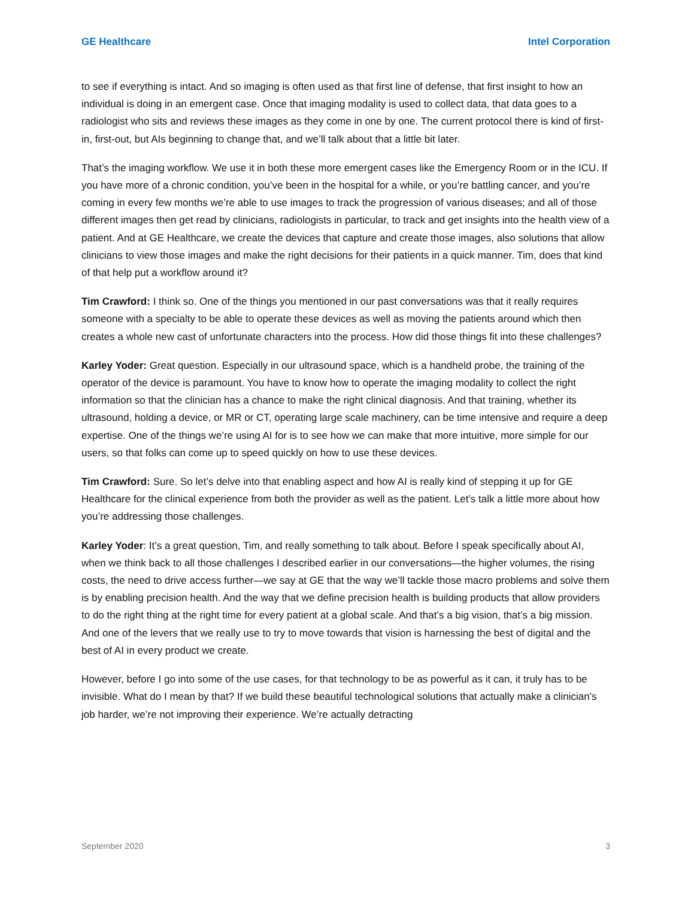GE Healthcare Intel Corporation
to see if everything is intact. And so imaging is often used as that first line of defense, that first insight to how an individual is doing in an emergent case. Once that imaging modality is used to collect data, that data goes to a radiologist who sits and reviews these images as they come in one by one. The current protocol there is kind of first-in, first-out, but AIs beginning to change that, and we’ll talk about that a little bit later.
That’s the imaging workflow. We use it in both these more emergent cases like the Emergency Room or in the ICU. If you have more of a chronic condition, you’ve been in the hospital for a while, or you’re battling cancer, and you’re coming in every few months we’re able to use images to track the progression of various diseases; and all of those different images then get read by clinicians, radiologists in particular, to track and get insights into the health view of a patient. And at GE Healthcare, we create the devices that capture and create those images, also solutions that allow clinicians to view those images and make the right decisions for their patients in a quick manner. Tim, does that kind of that help put a workflow around it?
Tim Crawford: I think so. One of the things you mentioned in our past conversations was that it really requires someone with a specialty to be able to operate these devices as well as moving the patients around which then creates a whole new cast of unfortunate characters into the process. How did those things fit into these challenges?
Karley Yoder: Great question. Especially in our ultrasound space, which is a handheld probe, the training of the operator of the device is paramount. You have to know how to operate the imaging modality to collect the right information so that the clinician has a chance to make the right clinical diagnosis. And that training, whether its ultrasound, holding a device, or MR or CT, operating large scale machinery, can be time intensive and require a deep expertise. One of the things we’re using AI for is to see how we can make that more intuitive, more simple for our users, so that folks can come up to speed quickly on how to use these devices.
Tim Crawford: Sure. So let’s delve into that enabling aspect and how AI is really kind of stepping it up for GE Healthcare for the clinical experience from both the provider as well as the patient. Let’s talk a little more about how you’re addressing those challenges.
Karley Yoder: It’s a great question, Tim, and really something to talk about. Before I speak specifically about AI, when we think back to all those challenges I described earlier in our conversations—the higher volumes, the rising costs, the need to drive access further—we say at GE that the way we’ll tackle those macro problems and solve them is by enabling precision health. And the way that we define precision health is building products that allow providers to do the right thing at the right time for every patient at a global scale. And that’s a big vision, that’s a big mission. And one of the levers that we really use to try to move towards that vision is harnessing the best of digital and the best of AI in every product we create.
However, before I go into some of the use cases, for that technology to be as powerful as it can, it truly has to be invisible. What do I mean by that? If we build these beautiful technological solutions that actually make a clinician’s job harder, we’re not improving their experience. We’re actually detracting
September 2020 3